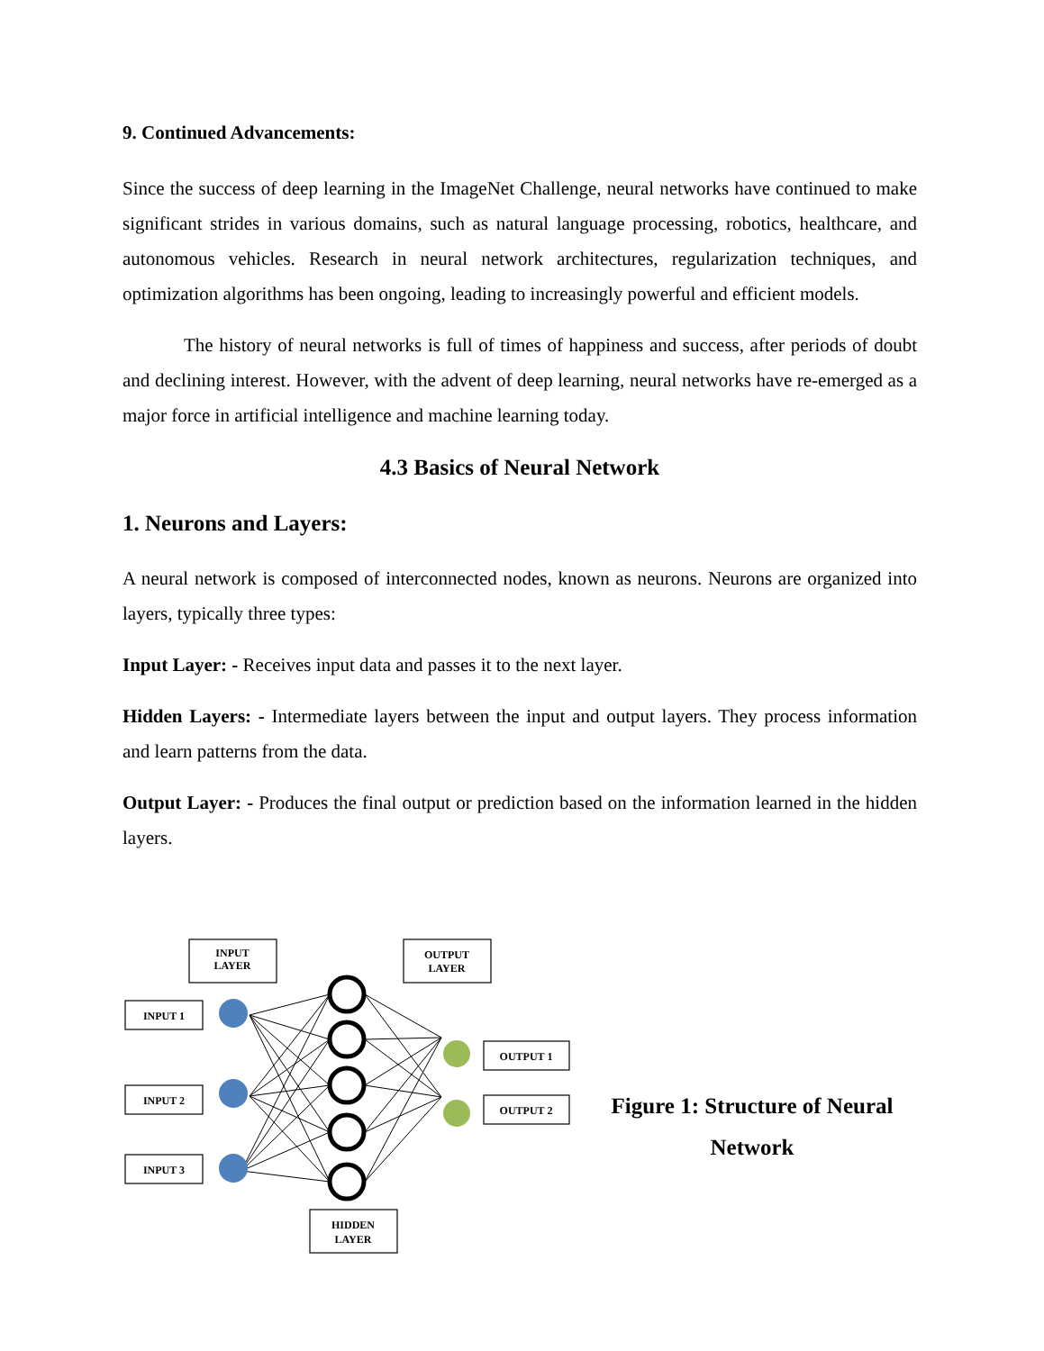9. Continued Advancements:
Since the success of deep learning in the ImageNet Challenge, neural networks have continued to make significant strides in various domains, such as natural language processing, robotics, healthcare, and autonomous vehicles. Research in neural network architectures, regularization techniques, and optimization algorithms has been ongoing, leading to increasingly powerful and efficient models.
The history of neural networks is full of times of happiness and success, after periods of doubt and declining interest. However, with the advent of deep learning, neural networks have re-emerged as a major force in artificial intelligence and machine learning today.
4.3 Basics of Neural Network
1. Neurons and Layers:
A neural network is composed of interconnected nodes, known as neurons. Neurons are organized into layers, typically three types:
Input Layer: - Receives input data and passes it to the next layer.
Hidden Layers: - Intermediate layers between the input and output layers. They process information and learn patterns from the data.
Output Layer: - Produces the final output or prediction based on the information learned in the hidden layers.
INPUT
LAYER
OUTPUT
LAYER
INPUT 1
INPUT 2
INPUT 3
OUTPUT 1
OUTPUT 2
HIDDEN
LAYER
Figure 1: Structure of Neural Network